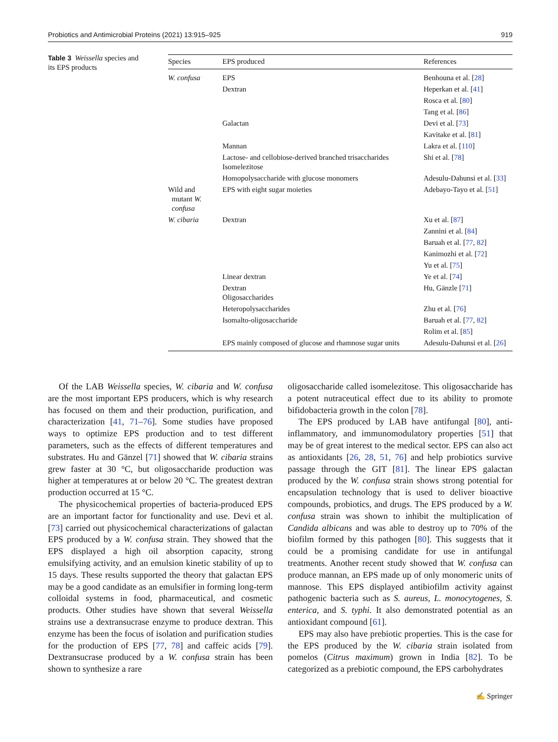Probiotics and Antimicrobial Proteins (2021) 13:915–925 919
Table 3 Weissella species and its EPS products
| Species | EPS produced | References |
| --- | --- | --- |
| W. confusa | EPS | Benhouna et al. [ 28 ] |
| | Dextran | Heperkan et al. [ 41 ] |
| | | Rosca et al. [ 80 ] |
| | | Tang et al. [ 86 ] |
| | Galactan | Devi et al. [ 73 ] |
| | | Kavitake et al. [ 81 ] |
| | Mannan | Lakra et al. [ 110 ] |
| | Lactose- and cellobiose-derived branched trisaccharides Isomelezitose | Shi et al. [ 78 ] |
| | Homopolysaccharide with glucose monomers | Adesulu-Dahunsi et al. [ 33 ] |
| Wild and mutant W. confusa | EPS with eight sugar moieties | Adebayo-Tayo et al. [ 51 ] |
| W. cibaria | Dextran | Xu et al. [ 87 ] |
| | | Zannini et al. [ 84 ] |
| | | Baruah et al. [ 77 , 82 ] |
| | | Kanimozhi et al. [ 72 ] |
| | | Yu et al. [ 75 ] |
| | Linear dextran | Ye et al. [ 74 ] |
| | Dextran Oligosaccharides | Hu, Gänzle [ 71 ] |
| | Heteropolysaccharides | Zhu et al. [ 76 ] |
| | Isomalto-oligosaccharide | Baruah et al. [ 77 , 82 ] |
| | | Rolim et al. [ 85 ] |
| | EPS mainly composed of glucose and rhamnose sugar units | Adesulu-Dahunsi et al. [ 26 ] |
Of the LAB Weissella species, W. cibaria and W. confusa are the most important EPS producers, which is why research has focused on them and their production, purification, and characterization [41, 71–76]. Some studies have proposed ways to optimize EPS production and to test different parameters, such as the effects of different temperatures and substrates. Hu and Gänzel [71] showed that W. cibaria strains grew faster at 30 °C, but oligosaccharide production was higher at temperatures at or below 20 °C. The greatest dextran production occurred at 15 °C.
The physicochemical properties of bacteria-produced EPS are an important factor for functionality and use. Devi et al. [73] carried out physicochemical characterizations of galactan EPS produced by a W. confusa strain. They showed that the EPS displayed a high oil absorption capacity, strong emulsifying activity, and an emulsion kinetic stability of up to 15 days. These results supported the theory that galactan EPS may be a good candidate as an emulsifier in forming long-term colloidal systems in food, pharmaceutical, and cosmetic products. Other studies have shown that several Weissella strains use a dextransucrase enzyme to produce dextran. This enzyme has been the focus of isolation and purification studies for the production of EPS [77, 78] and caffeic acids [79]. Dextransucrase produced by a W. confusa strain has been shown to synthesize a rare
oligosaccharide called isomelezitose. This oligosaccharide has a potent nutraceutical effect due to its ability to promote bifidobacteria growth in the colon [78].
The EPS produced by LAB have antifungal [80], anti-inflammatory, and immunomodulatory properties [51] that may be of great interest to the medical sector. EPS can also act as antioxidants [26, 28, 51, 76] and help probiotics survive passage through the GIT [81]. The linear EPS galactan produced by the W. confusa strain shows strong potential for encapsulation technology that is used to deliver bioactive compounds, probiotics, and drugs. The EPS produced by a W. confusa strain was shown to inhibit the multiplication of Candida albicans and was able to destroy up to 70% of the biofilm formed by this pathogen [80]. This suggests that it could be a promising candidate for use in antifungal treatments. Another recent study showed that W. confusa can produce mannan, an EPS made up of only monomeric units of mannose. This EPS displayed antibiofilm activity against pathogenic bacteria such as S. aureus, L. monocytogenes, S. enterica, and S. typhi. It also demonstrated potential as an antioxidant compound [61].
EPS may also have prebiotic properties. This is the case for the EPS produced by the W. cibaria strain isolated from pomelos (Citrus maximum) grown in India [82]. To be categorized as a prebiotic compound, the EPS carbohydrates
✍ Springer